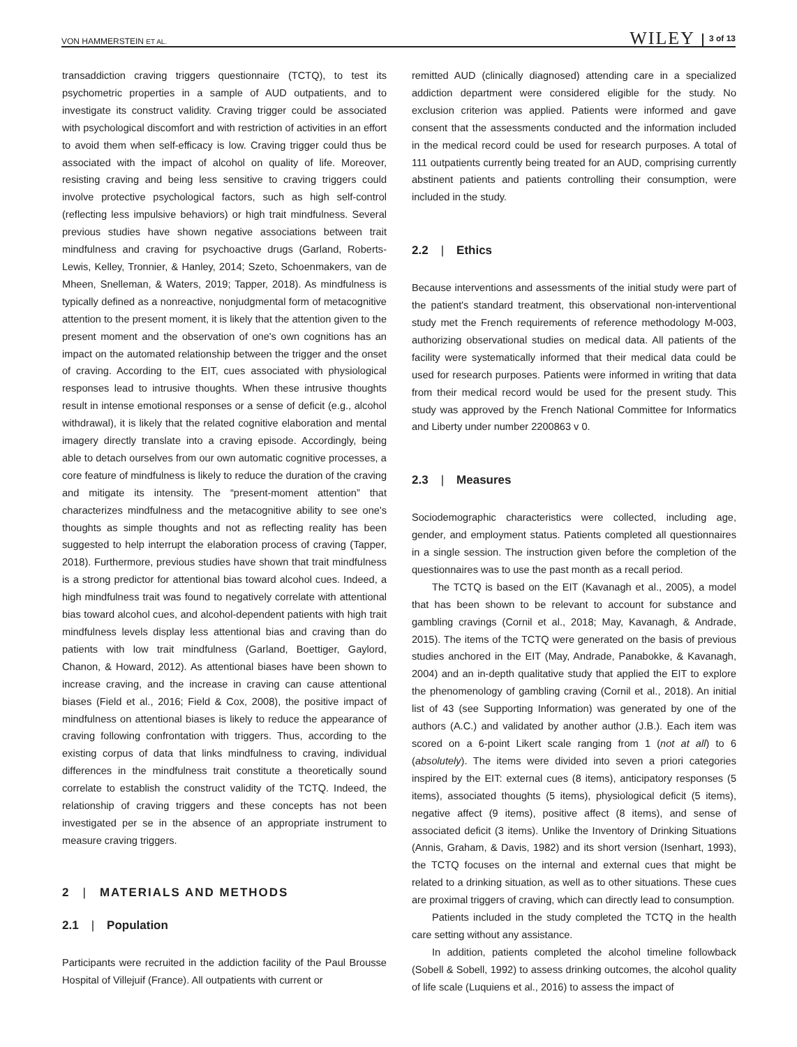VON HAMMERSTEIN ET AL. WILEY 3 of 13
transaddiction craving triggers questionnaire (TCTQ), to test its psychometric properties in a sample of AUD outpatients, and to investigate its construct validity. Craving trigger could be associated with psychological discomfort and with restriction of activities in an effort to avoid them when self-efficacy is low. Craving trigger could thus be associated with the impact of alcohol on quality of life. Moreover, resisting craving and being less sensitive to craving triggers could involve protective psychological factors, such as high self-control (reflecting less impulsive behaviors) or high trait mindfulness. Several previous studies have shown negative associations between trait mindfulness and craving for psychoactive drugs (Garland, Roberts-Lewis, Kelley, Tronnier, & Hanley, 2014; Szeto, Schoenmakers, van de Mheen, Snelleman, & Waters, 2019; Tapper, 2018). As mindfulness is typically defined as a nonreactive, nonjudgmental form of metacognitive attention to the present moment, it is likely that the attention given to the present moment and the observation of one's own cognitions has an impact on the automated relationship between the trigger and the onset of craving. According to the EIT, cues associated with physiological responses lead to intrusive thoughts. When these intrusive thoughts result in intense emotional responses or a sense of deficit (e.g., alcohol withdrawal), it is likely that the related cognitive elaboration and mental imagery directly translate into a craving episode. Accordingly, being able to detach ourselves from our own automatic cognitive processes, a core feature of mindfulness is likely to reduce the duration of the craving and mitigate its intensity. The “present-moment attention” that characterizes mindfulness and the metacognitive ability to see one's thoughts as simple thoughts and not as reflecting reality has been suggested to help interrupt the elaboration process of craving (Tapper, 2018). Furthermore, previous studies have shown that trait mindfulness is a strong predictor for attentional bias toward alcohol cues. Indeed, a high mindfulness trait was found to negatively correlate with attentional bias toward alcohol cues, and alcohol-dependent patients with high trait mindfulness levels display less attentional bias and craving than do patients with low trait mindfulness (Garland, Boettiger, Gaylord, Chanon, & Howard, 2012). As attentional biases have been shown to increase craving, and the increase in craving can cause attentional biases (Field et al., 2016; Field & Cox, 2008), the positive impact of mindfulness on attentional biases is likely to reduce the appearance of craving following confrontation with triggers. Thus, according to the existing corpus of data that links mindfulness to craving, individual differences in the mindfulness trait constitute a theoretically sound correlate to establish the construct validity of the TCTQ. Indeed, the relationship of craving triggers and these concepts has not been investigated per se in the absence of an appropriate instrument to measure craving triggers.
2 | MATERIALS AND METHODS
2.1 | Population
Participants were recruited in the addiction facility of the Paul Brousse Hospital of Villejuif (France). All outpatients with current or
remitted AUD (clinically diagnosed) attending care in a specialized addiction department were considered eligible for the study. No exclusion criterion was applied. Patients were informed and gave consent that the assessments conducted and the information included in the medical record could be used for research purposes. A total of 111 outpatients currently being treated for an AUD, comprising currently abstinent patients and patients controlling their consumption, were included in the study.
2.2 | Ethics
Because interventions and assessments of the initial study were part of the patient's standard treatment, this observational non-interventional study met the French requirements of reference methodology M-003, authorizing observational studies on medical data. All patients of the facility were systematically informed that their medical data could be used for research purposes. Patients were informed in writing that data from their medical record would be used for the present study. This study was approved by the French National Committee for Informatics and Liberty under number 2200863 v 0.
2.3 | Measures
Sociodemographic characteristics were collected, including age, gender, and employment status. Patients completed all questionnaires in a single session. The instruction given before the completion of the questionnaires was to use the past month as a recall period.
The TCTQ is based on the EIT (Kavanagh et al., 2005), a model that has been shown to be relevant to account for substance and gambling cravings (Cornil et al., 2018; May, Kavanagh, & Andrade, 2015). The items of the TCTQ were generated on the basis of previous studies anchored in the EIT (May, Andrade, Panabokke, & Kavanagh, 2004) and an in-depth qualitative study that applied the EIT to explore the phenomenology of gambling craving (Cornil et al., 2018). An initial list of 43 (see Supporting Information) was generated by one of the authors (A.C.) and validated by another author (J.B.). Each item was scored on a 6-point Likert scale ranging from 1 (not at all) to 6 (absolutely). The items were divided into seven a priori categories inspired by the EIT: external cues (8 items), anticipatory responses (5 items), associated thoughts (5 items), physiological deficit (5 items), negative affect (9 items), positive affect (8 items), and sense of associated deficit (3 items). Unlike the Inventory of Drinking Situations (Annis, Graham, & Davis, 1982) and its short version (Isenhart, 1993), the TCTQ focuses on the internal and external cues that might be related to a drinking situation, as well as to other situations. These cues are proximal triggers of craving, which can directly lead to consumption.
Patients included in the study completed the TCTQ in the health care setting without any assistance.
In addition, patients completed the alcohol timeline followback (Sobell & Sobell, 1992) to assess drinking outcomes, the alcohol quality of life scale (Luquiens et al., 2016) to assess the impact of